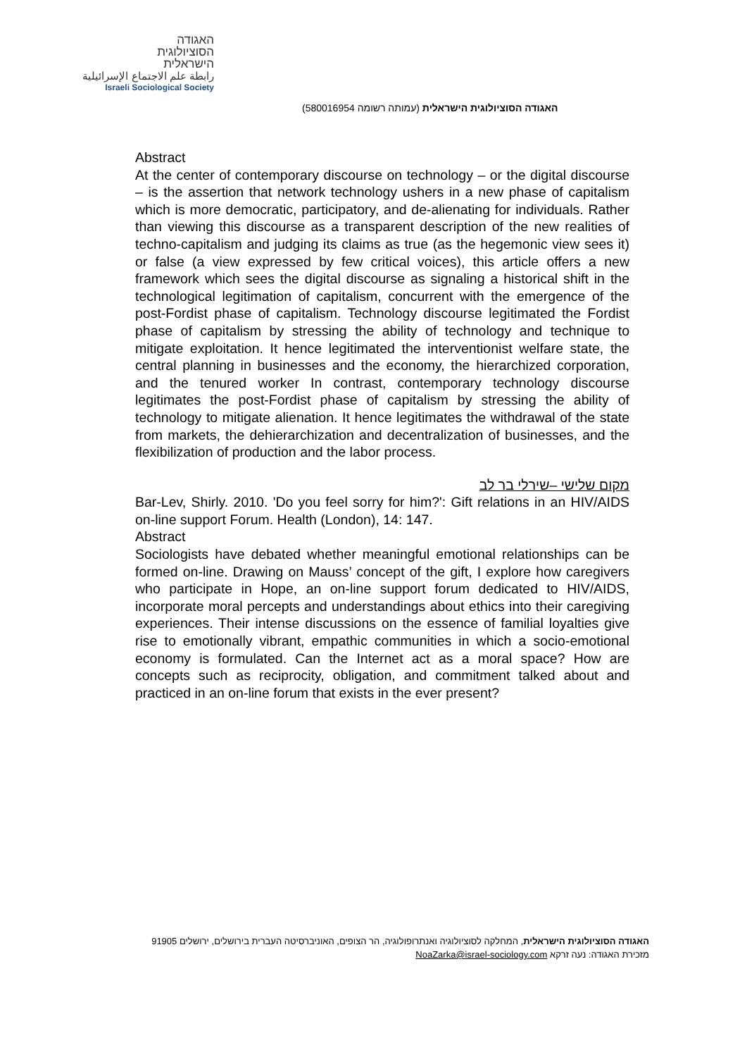האגודה
הסוציולוגית
הישראלית
رابطة علم الاجتماع الإسرائيلية
Israeli Sociological Society
האגודה הסוציולוגית הישראלית (עמותה רשומה 580016954)
Abstract
At the center of contemporary discourse on technology – or the digital discourse – is the assertion that network technology ushers in a new phase of capitalism which is more democratic, participatory, and de-alienating for individuals. Rather than viewing this discourse as a transparent description of the new realities of techno-capitalism and judging its claims as true (as the hegemonic view sees it) or false (a view expressed by few critical voices), this article offers a new framework which sees the digital discourse as signaling a historical shift in the technological legitimation of capitalism, concurrent with the emergence of the post-Fordist phase of capitalism. Technology discourse legitimated the Fordist phase of capitalism by stressing the ability of technology and technique to mitigate exploitation. It hence legitimated the interventionist welfare state, the central planning in businesses and the economy, the hierarchized corporation, and the tenured worker In contrast, contemporary technology discourse legitimates the post-Fordist phase of capitalism by stressing the ability of technology to mitigate alienation. It hence legitimates the withdrawal of the state from markets, the dehierarchization and decentralization of businesses, and the flexibilization of production and the labor process.
מקום שלישי –שירלי בר לב
Bar-Lev, Shirly. 2010. 'Do you feel sorry for him?': Gift relations in an HIV/AIDS on-line support Forum. Health (London), 14: 147.
Abstract
Sociologists have debated whether meaningful emotional relationships can be formed on-line. Drawing on Mauss’ concept of the gift, I explore how caregivers who participate in Hope, an on-line support forum dedicated to HIV/AIDS, incorporate moral percepts and understandings about ethics into their caregiving experiences. Their intense discussions on the essence of familial loyalties give rise to emotionally vibrant, empathic communities in which a socio-emotional economy is formulated. Can the Internet act as a moral space? How are concepts such as reciprocity, obligation, and commitment talked about and practiced in an on-line forum that exists in the ever present?
האגודה הסוציולוגית הישראלית, המחלקה לסוציולוגיה ואנתרופולוגיה, הר הצופים, האוניברסיטה העברית בירושלים, ירושלים 91905
מזכירת האגודה: נעה זרקא NoaZarka@israel-sociology.com